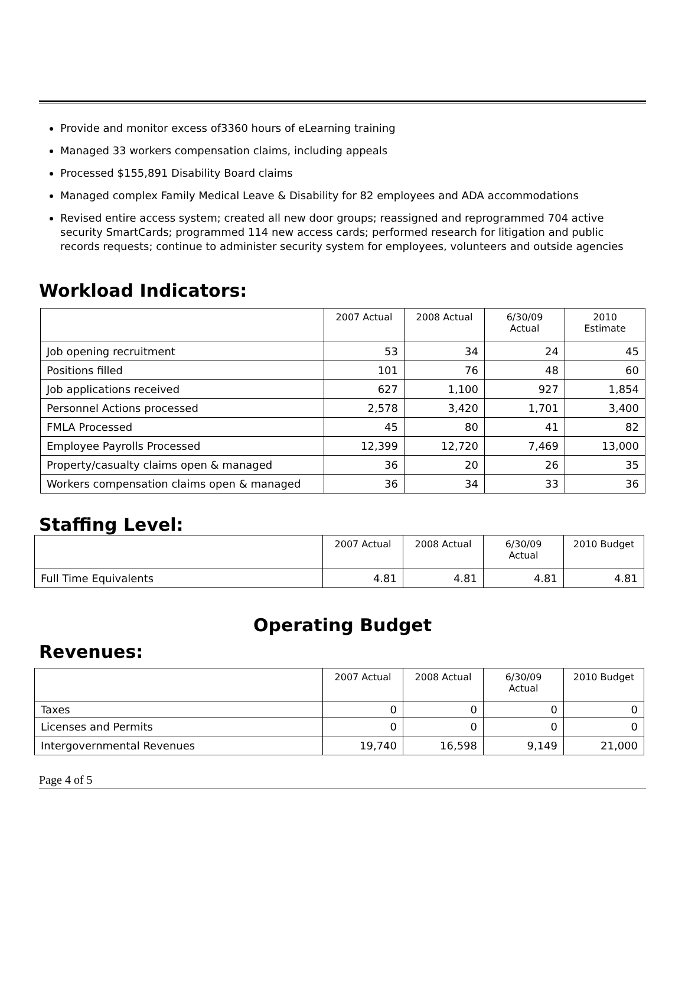Provide and monitor excess of3360 hours of eLearning training
Managed 33 workers compensation claims, including appeals
Processed $155,891 Disability Board claims
Managed complex Family Medical Leave & Disability for 82 employees and ADA accommodations
Revised entire access system; created all new door groups; reassigned and reprogrammed 704 active security SmartCards; programmed 114 new access cards; performed research for litigation and public records requests; continue to administer security system for employees, volunteers and outside agencies
Workload Indicators:
| | 2007 Actual | 2008 Actual | 6/30/09 Actual | 2010 Estimate |
| --- | --- | --- | --- | --- |
| Job opening recruitment | 53 | 34 | 24 | 45 |
| Positions filled | 101 | 76 | 48 | 60 |
| Job applications received | 627 | 1,100 | 927 | 1,854 |
| Personnel Actions processed | 2,578 | 3,420 | 1,701 | 3,400 |
| FMLA Processed | 45 | 80 | 41 | 82 |
| Employee Payrolls Processed | 12,399 | 12,720 | 7,469 | 13,000 |
| Property/casualty claims open & managed | 36 | 20 | 26 | 35 |
| Workers compensation claims open & managed | 36 | 34 | 33 | 36 |
Staffing Level:
| | 2007 Actual | 2008 Actual | 6/30/09 Actual | 2010 Budget |
| --- | --- | --- | --- | --- |
| Full Time Equivalents | 4.81 | 4.81 | 4.81 | 4.81 |
Operating Budget
Revenues:
| | 2007 Actual | 2008 Actual | 6/30/09 Actual | 2010 Budget |
| --- | --- | --- | --- | --- |
| Taxes | 0 | 0 | 0 | 0 |
| Licenses and Permits | 0 | 0 | 0 | 0 |
| Intergovernmental Revenues | 19,740 | 16,598 | 9,149 | 21,000 |
Page 4 of 5